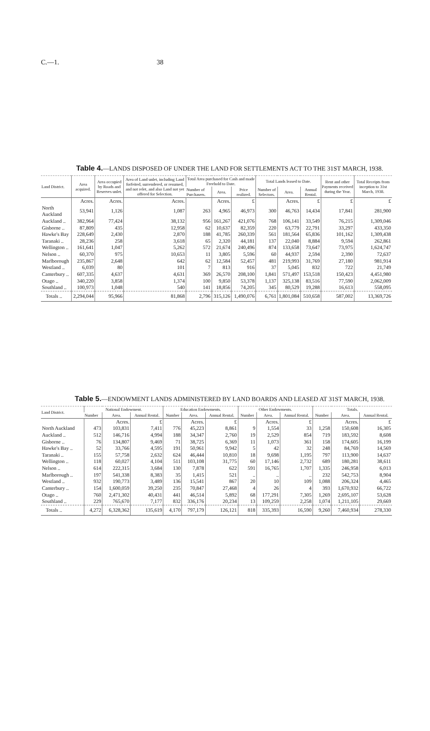C.—1. 38
Table 4.—LANDS DISPOSED OF UNDER THE LAND FOR SETTLEMENTS ACT TO THE 31ST MARCH, 1938.
| Land District. | Area acquired. | Area occupied by Roads and Reserves unlet. | Area of Land unlet, including Land forfeited, surrendered, or resumed, and not relet, and also Land not yet offered for Selection. | Total Area purchased for Cash and made Freehold to Date. | | | Total Lands leased to Date. | | | Rent and other Payments received during the Year. | Total Receipts from inception to 31st March, 1938. |
| --- | --- | --- | --- | --- | --- | --- | --- | --- | --- | --- | --- |
| | | | | Number of Purchasers. | Area. | Price realized. | Number of Selectors. | Area. | Annual Rental. | | |
| | Acres. | Acres. | Acres. | | Acres. | £ | | Acres. | £ | £ | £ |
| North Auckland | 53,941 | 1,126 | 1,087 | 263 | 4,965 | 46,973 | 300 | 46,763 | 14,434 | 17,841 | 281,900 |
| Auckland .. | 382,964 | 77,424 | 38,132 | 956 | 161,267 | 421,076 | 768 | 106,141 | 33,549 | 76,215 | 1,309,046 |
| Gisborne .. | 87,809 | 435 | 12,958 | 62 | 10,637 | 82,359 | 220 | 63,779 | 22,791 | 33,297 | 433,350 |
| Hawke's Bay | 228,649 | 2,430 | 2,870 | 188 | 41,785 | 260,339 | 561 | 181,564 | 65,836 | 101,162 | 1,309,438 |
| Taranaki .. | 28,236 | 258 | 3,618 | 65 | 2,320 | 44,181 | 137 | 22,040 | 8,884 | 9,594 | 262,861 |
| Wellington .. | 161,641 | 1,047 | 5,262 | 572 | 21,674 | 240,496 | 874 | 133,658 | 73,647 | 73,975 | 1,624,747 |
| Nelson .. | 60,370 | 975 | 10,653 | 11 | 3,805 | 5,596 | 60 | 44,937 | 2,594 | 2,390 | 72,637 |
| Marlborough | 235,867 | 2,648 | 642 | 62 | 12,584 | 52,457 | 481 | 219,993 | 31,769 | 27,180 | 981,914 |
| Westland .. | 6,039 | 80 | 101 | 7 | 813 | 916 | 37 | 5,045 | 832 | 722 | 21,749 |
| Canterbury .. | 607,335 | 4,637 | 4,631 | 369 | 26,570 | 208,100 | 1,841 | 571,497 | 153,518 | 150,423 | 4,451,980 |
| Otago .. | 340,220 | 3,858 | 1,374 | 100 | 9,850 | 53,378 | 1,137 | 325,138 | 83,516 | 77,590 | 2,062,009 |
| Southland .. | 100,973 | 1,048 | 540 | 141 | 18,856 | 74,205 | 345 | 80,529 | 19,288 | 16,613 | 558,095 |
| Totals .. | 2,294,044 | 95,966 | 81,868 | 2,796 | 315,126 | 1,490,076 | 6,761 | 1,801,084 | 510,658 | 587,002 | 13,369,726 |
Table 5.—ENDOWMENT LANDS ADMINISTERED BY LAND BOARDS AND LEASED AT 31ST MARCH, 1938.
| Land District. | National Endowment. | | | Education Endowments. | | | Other Endowments. | | | Totals. | | |
| --- | --- | --- | --- | --- | --- | --- | --- | --- | --- | --- | --- | --- |
| | Number | Area. | Annual Rental. | Number | Area. | Annual Rental. | Number | Area. | Annual Rental. | Number | Area. | Annual Rental. |
| | | Acres. | £ | | Acres. | £ | | Acres. | £ | | Acres. | £ |
| North Auckland | 473 | 103,831 | 7,411 | 776 | 45,223 | 8,861 | 9 | 1,554 | 33 | 1,258 | 150,608 | 16,305 |
| Auckland .. | 512 | 146,716 | 4,994 | 188 | 34,347 | 2,760 | 19 | 2,529 | 854 | 719 | 183,592 | 8,608 |
| Gisborne .. | 76 | 134,807 | 9,469 | 71 | 38,725 | 6,369 | 11 | 1,073 | 361 | 158 | 174,605 | 16,199 |
| Hawke's Bay .. | 52 | 33,766 | 4,595 | 191 | 50,961 | 9,942 | 5 | 42 | 32 | 248 | 84,769 | 14,569 |
| Taranaki .. | 155 | 57,758 | 2,632 | 624 | 46,444 | 10,810 | 18 | 9,698 | 1,195 | 797 | 113,900 | 14,637 |
| Wellington .. | 118 | 60,027 | 4,104 | 511 | 103,108 | 31,775 | 60 | 17,146 | 2,732 | 689 | 180,281 | 38,611 |
| Nelson .. | 614 | 222,315 | 3,684 | 130 | 7,878 | 622 | 591 | 16,765 | 1,707 | 1,335 | 246,958 | 6,013 |
| Marlborough .. | 197 | 541,338 | 8,383 | 35 | 1,415 | 521 | .. | .. | .. | 232 | 542,753 | 8,904 |
| Westland .. | 932 | 190,773 | 3,489 | 136 | 15,541 | 867 | 20 | 10 | 109 | 1,088 | 206,324 | 4,465 |
| Canterbury .. | 154 | 1,600,059 | 39,250 | 235 | 70,847 | 27,468 | 4 | 26 | 4 | 393 | 1,670,932 | 66,722 |
| Otago .. | 760 | 2,471,302 | 40,431 | 441 | 46,514 | 5,892 | 68 | 177,291 | 7,305 | 1,269 | 2,695,107 | 53,628 |
| Southland .. | 229 | 765,670 | 7,177 | 832 | 336,176 | 20,234 | 13 | 109,259 | 2,258 | 1,074 | 1,211,105 | 29,669 |
| Totals .. | 4,272 | 6,328,362 | 135,619 | 4,170 | 797,179 | 126,121 | 818 | 335,393 | 16,590 | 9,260 | 7,460,934 | 278,330 |